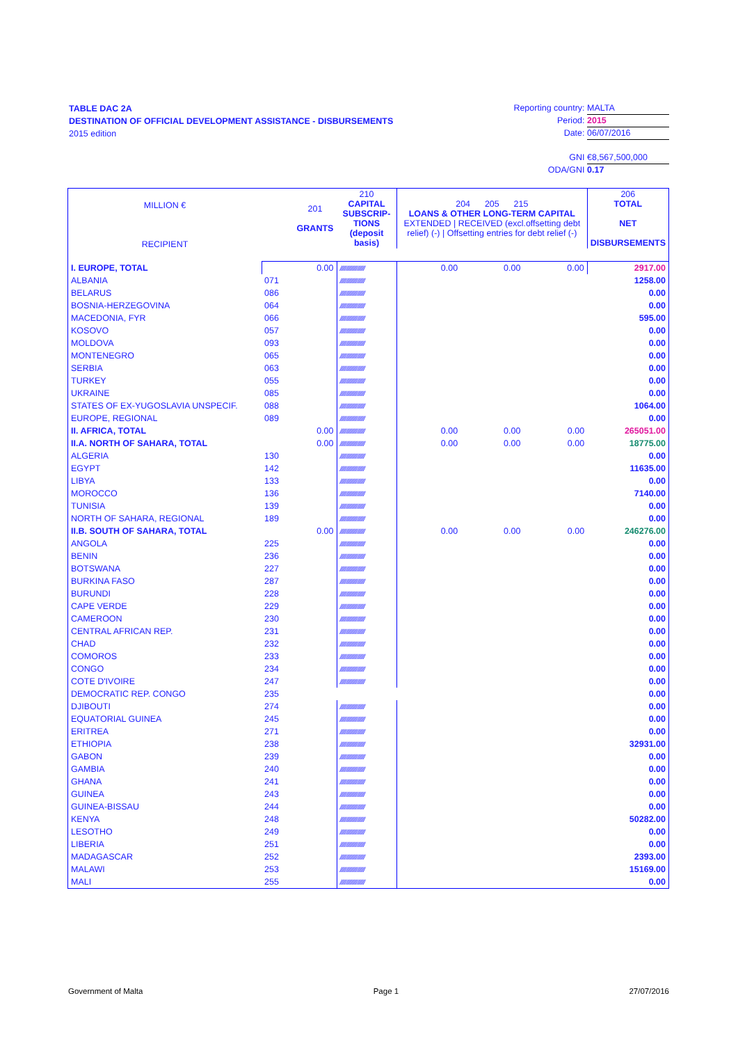TABLE DAC 2A
DESTINATION OF OFFICIAL DEVELOPMENT ASSISTANCE - DISBURSEMENTS
2015 edition
Reporting country: MALTA
Period: 2015
Date: 06/07/2016
GNI €8,567,500,000
ODA/GNI 0.17
| MILLION € RECIPIENT | | 201 GRANTS | 210 CAPITAL SUBSCRIP-TIONS (deposit basis) | 204 205 215 LOANS & OTHER LONG-TERM CAPITAL EXTENDED / RECEIVED (excl.offsetting debt relief) (-) / Offsetting entries for debt relief (-) | | | 206 TOTAL NET DISBURSEMENTS |
| I. EUROPE, TOTAL | | 0.00 | //////////////////// | 0.00 | 0.00 | 0.00 | 2917.00 |
| ALBANIA | 071 | | //////////////////// | | | | 1258.00 |
| BELARUS | 086 | | //////////////////// | | | | 0.00 |
| BOSNIA-HERZEGOVINA | 064 | | //////////////////// | | | | 0.00 |
| MACEDONIA, FYR | 066 | | //////////////////// | | | | 595.00 |
| KOSOVO | 057 | | //////////////////// | | | | 0.00 |
| MOLDOVA | 093 | | //////////////////// | | | | 0.00 |
| MONTENEGRO | 065 | | //////////////////// | | | | 0.00 |
| SERBIA | 063 | | //////////////////// | | | | 0.00 |
| TURKEY | 055 | | //////////////////// | | | | 0.00 |
| UKRAINE | 085 | | //////////////////// | | | | 0.00 |
| STATES OF EX-YUGOSLAVIA UNSPECIF. | 088 | | //////////////////// | | | | 1064.00 |
| EUROPE, REGIONAL | 089 | | //////////////////// | | | | 0.00 |
| II. AFRICA, TOTAL | | 0.00 | //////////////////// | 0.00 | 0.00 | 0.00 | 265051.00 |
| II.A. NORTH OF SAHARA, TOTAL | | 0.00 | //////////////////// | 0.00 | 0.00 | 0.00 | 18775.00 |
| ALGERIA | 130 | | //////////////////// | | | | 0.00 |
| EGYPT | 142 | | //////////////////// | | | | 11635.00 |
| LIBYA | 133 | | //////////////////// | | | | 0.00 |
| MOROCCO | 136 | | //////////////////// | | | | 7140.00 |
| TUNISIA | 139 | | //////////////////// | | | | 0.00 |
| NORTH OF SAHARA, REGIONAL | 189 | | //////////////////// | | | | 0.00 |
| II.B. SOUTH OF SAHARA, TOTAL | | 0.00 | //////////////////// | 0.00 | 0.00 | 0.00 | 246276.00 |
| ANGOLA | 225 | | //////////////////// | | | | 0.00 |
| BENIN | 236 | | //////////////////// | | | | 0.00 |
| BOTSWANA | 227 | | //////////////////// | | | | 0.00 |
| BURKINA FASO | 287 | | //////////////////// | | | | 0.00 |
| BURUNDI | 228 | | //////////////////// | | | | 0.00 |
| CAPE VERDE | 229 | | //////////////////// | | | | 0.00 |
| CAMEROON | 230 | | //////////////////// | | | | 0.00 |
| CENTRAL AFRICAN REP. | 231 | | //////////////////// | | | | 0.00 |
| CHAD | 232 | | //////////////////// | | | | 0.00 |
| COMOROS | 233 | | //////////////////// | | | | 0.00 |
| CONGO | 234 | | //////////////////// | | | | 0.00 |
| COTE D'IVOIRE | 247 | | //////////////////// | | | | 0.00 |
| DEMOCRATIC REP. CONGO | 235 | | | | | | 0.00 |
| DJIBOUTI | 274 | | //////////////////// | | | | 0.00 |
| EQUATORIAL GUINEA | 245 | | //////////////////// | | | | 0.00 |
| ERITREA | 271 | | //////////////////// | | | | 0.00 |
| ETHIOPIA | 238 | | //////////////////// | | | | 32931.00 |
| GABON | 239 | | //////////////////// | | | | 0.00 |
| GAMBIA | 240 | | //////////////////// | | | | 0.00 |
| GHANA | 241 | | //////////////////// | | | | 0.00 |
| GUINEA | 243 | | //////////////////// | | | | 0.00 |
| GUINEA-BISSAU | 244 | | //////////////////// | | | | 0.00 |
| KENYA | 248 | | //////////////////// | | | | 50282.00 |
| LESOTHO | 249 | | //////////////////// | | | | 0.00 |
| LIBERIA | 251 | | //////////////////// | | | | 0.00 |
| MADAGASCAR | 252 | | //////////////////// | | | | 2393.00 |
| MALAWI | 253 | | //////////////////// | | | | 15169.00 |
| MALI | 255 | | //////////////////// | | | | 0.00 |
Government of Malta Page 1 27/07/2016